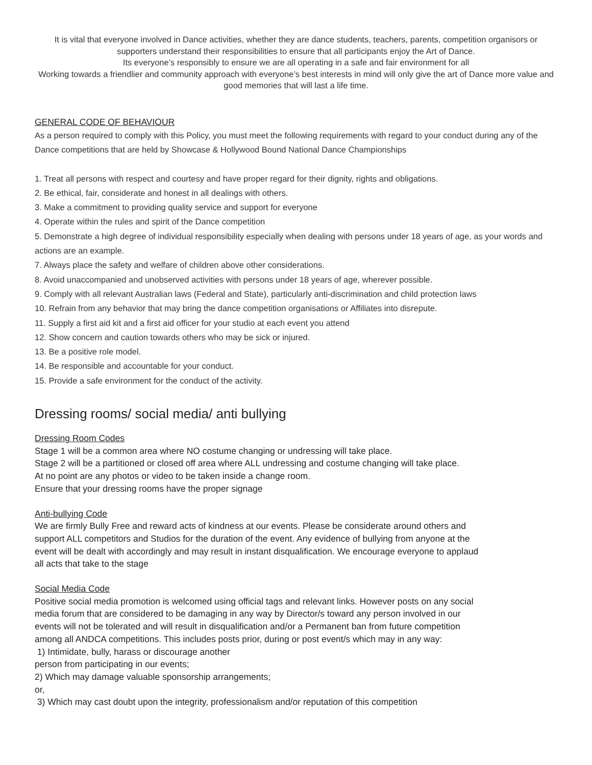It is vital that everyone involved in Dance activities, whether they are dance students, teachers, parents, competition organisors or supporters understand their responsibilities to ensure that all participants enjoy the Art of Dance.
Its everyone’s responsibly to ensure we are all operating in a safe and fair environment for all
Working towards a friendlier and community approach with everyone’s best interests in mind will only give the art of Dance more value and good memories that will last a life time.
GENERAL CODE OF BEHAVIOUR
As a person required to comply with this Policy, you must meet the following requirements with regard to your conduct during any of the Dance competitions that are held by Showcase & Hollywood Bound National Dance Championships
1. Treat all persons with respect and courtesy and have proper regard for their dignity, rights and obligations.
2. Be ethical, fair, considerate and honest in all dealings with others.
3. Make a commitment to providing quality service and support for everyone
4. Operate within the rules and spirit of the Dance competition
5. Demonstrate a high degree of individual responsibility especially when dealing with persons under 18 years of age, as your words and actions are an example.
7. Always place the safety and welfare of children above other considerations.
8. Avoid unaccompanied and unobserved activities with persons under 18 years of age, wherever possible.
9. Comply with all relevant Australian laws (Federal and State), particularly anti-discrimination and child protection laws
10. Refrain from any behavior that may bring the dance competition organisations or Affiliates into disrepute.
11. Supply a first aid kit and a first aid officer for your studio at each event you attend
12. Show concern and caution towards others who may be sick or injured.
13. Be a positive role model.
14. Be responsible and accountable for your conduct.
15. Provide a safe environment for the conduct of the activity.
Dressing rooms/ social media/ anti bullying
Dressing Room Codes
Stage 1 will be a common area where NO costume changing or undressing will take place.
Stage 2 will be a partitioned or closed off area where ALL undressing and costume changing will take place.
At no point are any photos or video to be taken inside a change room.
Ensure that your dressing rooms have the proper signage
Anti-bullying Code
We are firmly Bully Free and reward acts of kindness at our events. Please be considerate around others and support ALL competitors and Studios for the duration of the event. Any evidence of bullying from anyone at the event will be dealt with accordingly and may result in instant disqualification. We encourage everyone to applaud all acts that take to the stage
Social Media Code
Positive social media promotion is welcomed using official tags and relevant links. However posts on any social media forum that are considered to be damaging in any way by Director/s toward any person involved in our events will not be tolerated and will result in disqualification and/or a Permanent ban from future competition among all ANDCA competitions. This includes posts prior, during or post event/s which may in any way:
1) Intimidate, bully, harass or discourage another
person from participating in our events;
2) Which may damage valuable sponsorship arrangements;
or,
3) Which may cast doubt upon the integrity, professionalism and/or reputation of this competition